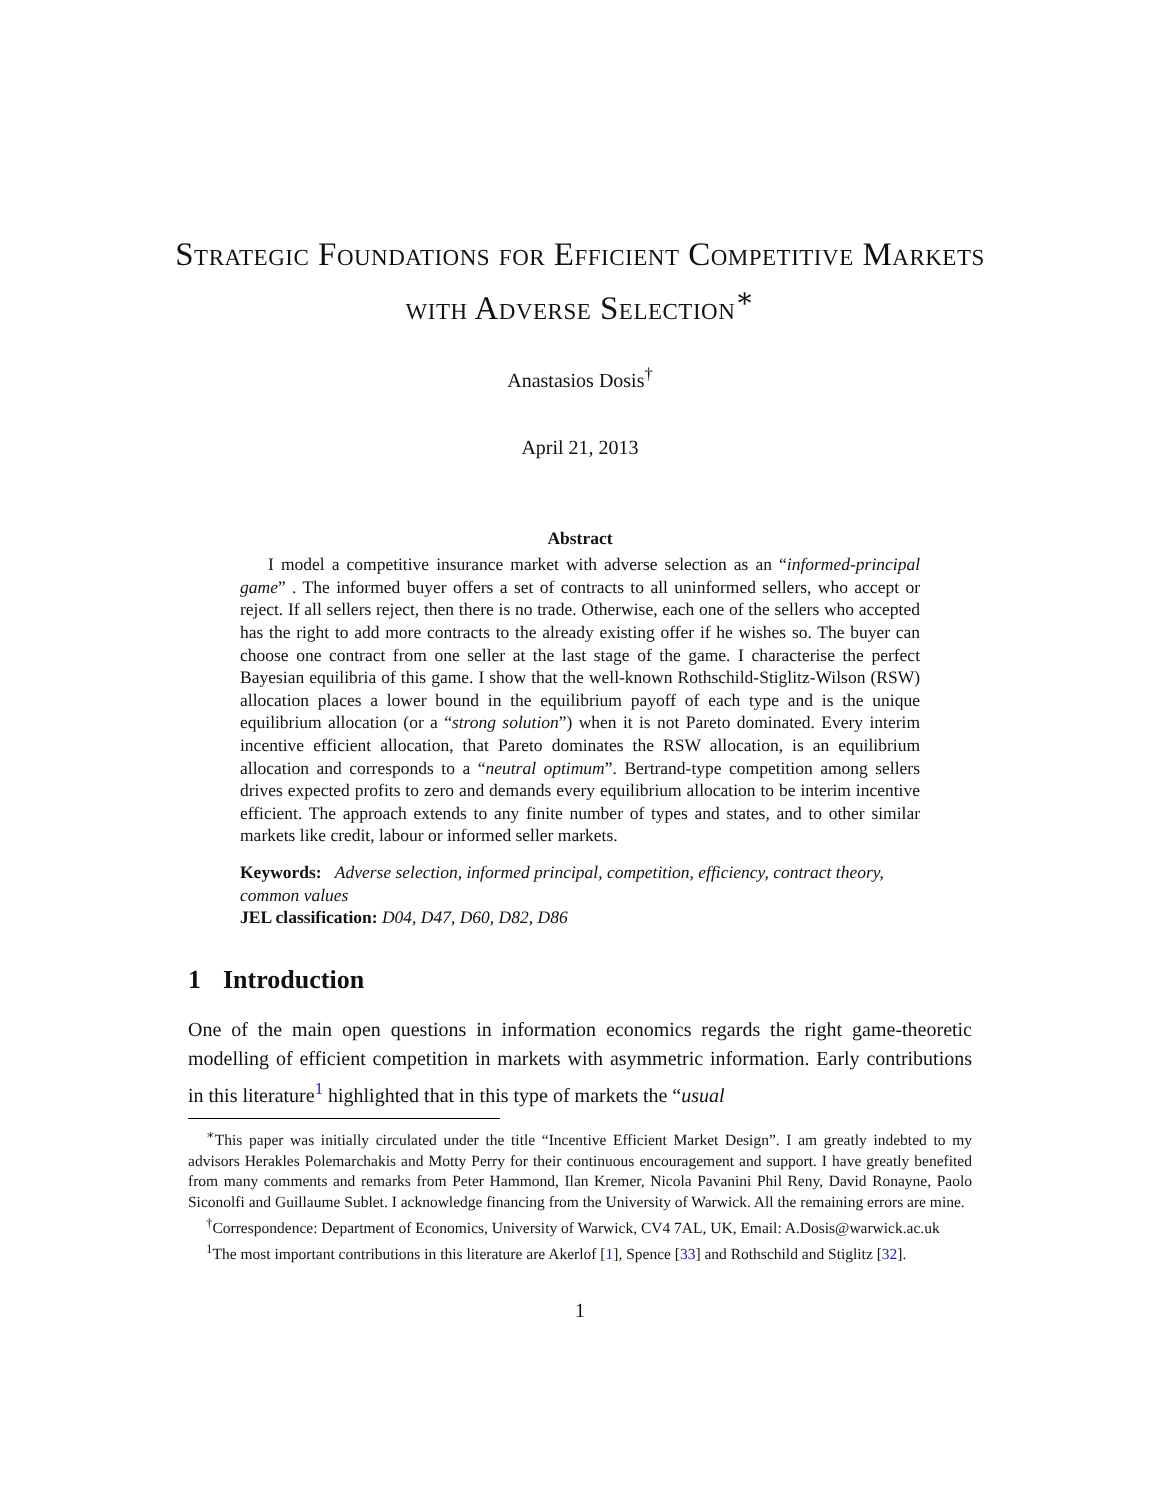Strategic Foundations for Efficient Competitive Markets with Adverse Selection<sup>∗</sup>
Anastasios Dosis<sup>†</sup>
April 21, 2013
Abstract
I model a competitive insurance market with adverse selection as an “informed-principal game” . The informed buyer offers a set of contracts to all uninformed sellers, who accept or reject. If all sellers reject, then there is no trade. Otherwise, each one of the sellers who accepted has the right to add more contracts to the already existing offer if he wishes so. The buyer can choose one contract from one seller at the last stage of the game. I characterise the perfect Bayesian equilibria of this game. I show that the well-known Rothschild-Stiglitz-Wilson (RSW) allocation places a lower bound in the equilibrium payoff of each type and is the unique equilibrium allocation (or a “strong solution”) when it is not Pareto dominated. Every interim incentive efficient allocation, that Pareto dominates the RSW allocation, is an equilibrium allocation and corresponds to a “neutral optimum”. Bertrand-type competition among sellers drives expected profits to zero and demands every equilibrium allocation to be interim incentive efficient. The approach extends to any finite number of types and states, and to other similar markets like credit, labour or informed seller markets.
Keywords: Adverse selection, informed principal, competition, efficiency, contract theory, common values
JEL classification: D04, D47, D60, D82, D86
1 Introduction
One of the main open questions in information economics regards the right game-theoretic modelling of efficient competition in markets with asymmetric information. Early contributions in this literature<sup>1</sup> highlighted that in this type of markets the “usual
<sup>∗</sup>This paper was initially circulated under the title “Incentive Efficient Market Design”. I am greatly indebted to my advisors Herakles Polemarchakis and Motty Perry for their continuous encouragement and support. I have greatly benefited from many comments and remarks from Peter Hammond, Ilan Kremer, Nicola Pavanini Phil Reny, David Ronayne, Paolo Siconolfi and Guillaume Sublet. I acknowledge financing from the University of Warwick. All the remaining errors are mine.
<sup>†</sup> Correspondence: Department of Economics, University of Warwick, CV4 7AL, UK, Email: A.Dosis@warwick.ac.uk
<sup>1</sup> The most important contributions in this literature are Akerlof [1], Spence [33] and Rothschild and Stiglitz [32].
1